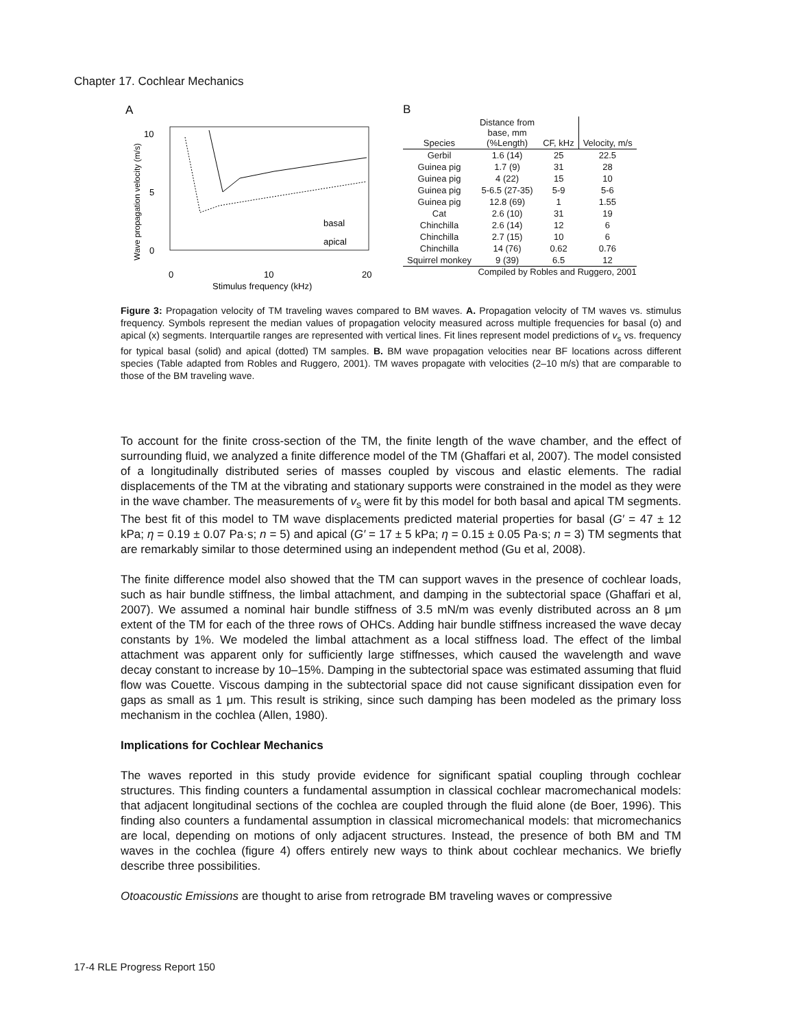Chapter 17. Cochlear Mechanics
A
10
5
0
0
10
20
Stimulus frequency (kHz)
Wave propagation velocity (m/s)
basal
apical
B
| Species | Distance from base, mm (%Length) | CF, kHz | Velocity, m/s |
| --- | --- | --- | --- |
| Gerbil | 1.6 (14) | 25 | 22.5 |
| Guinea pig | 1.7 (9) | 31 | 28 |
| Guinea pig | 4 (22) | 15 | 10 |
| Guinea pig | 5-6.5 (27-35) | 5-9 | 5-6 |
| Guinea pig | 12.8 (69) | 1 | 1.55 |
| Cat | 2.6 (10) | 31 | 19 |
| Chinchilla | 2.6 (14) | 12 | 6 |
| Chinchilla | 2.7 (15) | 10 | 6 |
| Chinchilla | 14 (76) | 0.62 | 0.76 |
| Squirrel monkey | 9 (39) | 6.5 | 12 |
Compiled by Robles and Ruggero, 2001
Figure 3: Propagation velocity of TM traveling waves compared to BM waves. A. Propagation velocity of TM waves vs. stimulus frequency. Symbols represent the median values of propagation velocity measured across multiple frequencies for basal (o) and apical (x) segments. Interquartile ranges are represented with vertical lines. Fit lines represent model predictions of v<sub>s</sub> vs. frequency for typical basal (solid) and apical (dotted) TM samples. B. BM wave propagation velocities near BF locations across different species (Table adapted from Robles and Ruggero, 2001). TM waves propagate with velocities (2–10 m/s) that are comparable to those of the BM traveling wave.
To account for the finite cross-section of the TM, the finite length of the wave chamber, and the effect of surrounding fluid, we analyzed a finite difference model of the TM (Ghaffari et al, 2007). The model consisted of a longitudinally distributed series of masses coupled by viscous and elastic elements. The radial displacements of the TM at the vibrating and stationary supports were constrained in the model as they were in the wave chamber. The measurements of v<sub>s</sub> were fit by this model for both basal and apical TM segments. The best fit of this model to TM wave displacements predicted material properties for basal (G′ = 47 ± 12 kPa; η = 0.19 ± 0.07 Pa·s; n = 5) and apical (G′ = 17 ± 5 kPa; η = 0.15 ± 0.05 Pa·s; n = 3) TM segments that are remarkably similar to those determined using an independent method (Gu et al, 2008).
The finite difference model also showed that the TM can support waves in the presence of cochlear loads, such as hair bundle stiffness, the limbal attachment, and damping in the subtectorial space (Ghaffari et al, 2007). We assumed a nominal hair bundle stiffness of 3.5 mN/m was evenly distributed across an 8 μm extent of the TM for each of the three rows of OHCs. Adding hair bundle stiffness increased the wave decay constants by 1%. We modeled the limbal attachment as a local stiffness load. The effect of the limbal attachment was apparent only for sufficiently large stiffnesses, which caused the wavelength and wave decay constant to increase by 10–15%. Damping in the subtectorial space was estimated assuming that fluid flow was Couette. Viscous damping in the subtectorial space did not cause significant dissipation even for gaps as small as 1 μm. This result is striking, since such damping has been modeled as the primary loss mechanism in the cochlea (Allen, 1980).
Implications for Cochlear Mechanics
The waves reported in this study provide evidence for significant spatial coupling through cochlear structures. This finding counters a fundamental assumption in classical cochlear macromechanical models: that adjacent longitudinal sections of the cochlea are coupled through the fluid alone (de Boer, 1996). This finding also counters a fundamental assumption in classical micromechanical models: that micromechanics are local, depending on motions of only adjacent structures. Instead, the presence of both BM and TM waves in the cochlea (figure 4) offers entirely new ways to think about cochlear mechanics. We briefly describe three possibilities.
Otoacoustic Emissions are thought to arise from retrograde BM traveling waves or compressive
17-4 RLE Progress Report 150